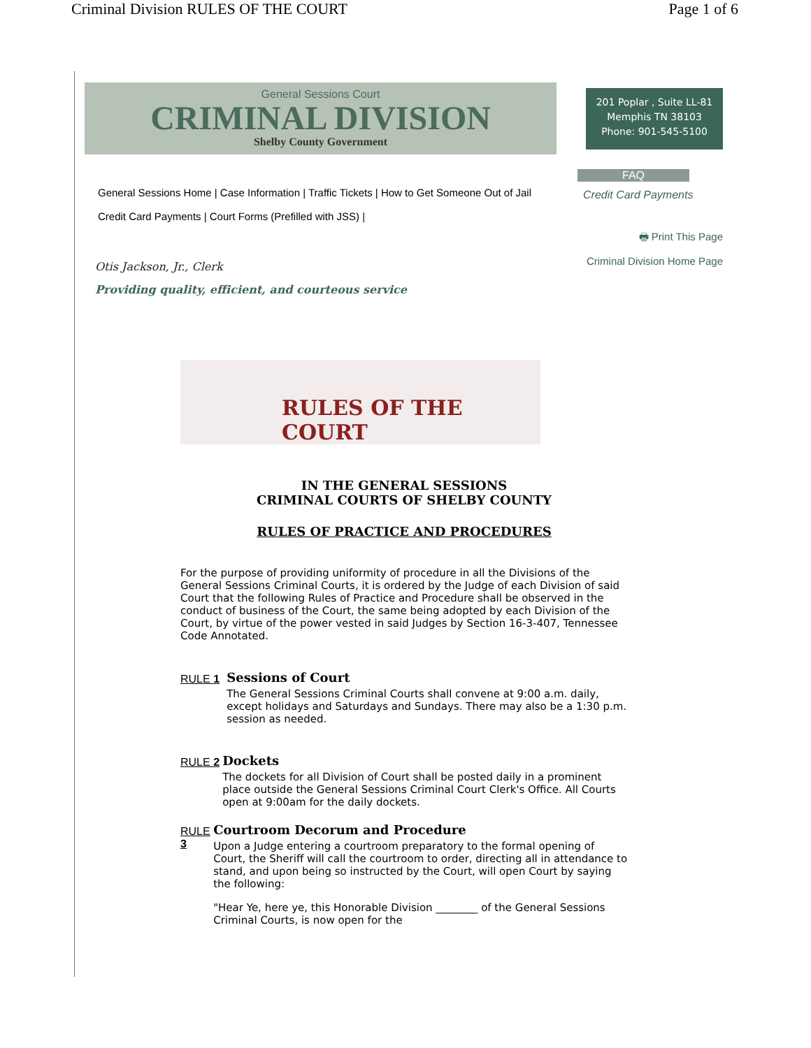Criminal Division RULES OF THE COURT Page 1 of 6
General Sessions Court
CRIMINAL DIVISION
Shelby County Government
201 Poplar , Suite LL-81
Memphis TN 38103
Phone: 901-545-5100
General Sessions Home | Case Information | Traffic Tickets | How to Get Someone Out of Jail
Credit Card Payments | Court Forms (Prefilled with JSS) |
FAQ
Credit Card Payments
🖶 Print This Page
Criminal Division Home Page
Otis Jackson, Jr., Clerk
Providing quality, efficient, and courteous service
RULES OF THE COURT
IN THE GENERAL SESSIONS
CRIMINAL COURTS OF SHELBY COUNTY
RULES OF PRACTICE AND PROCEDURES
For the purpose of providing uniformity of procedure in all the Divisions of the General Sessions Criminal Courts, it is ordered by the Judge of each Division of said Court that the following Rules of Practice and Procedure shall be observed in the conduct of business of the Court, the same being adopted by each Division of the Court, by virtue of the power vested in said Judges by Section 16-3-407, Tennessee Code Annotated.
RULE 1
Sessions of Court
The General Sessions Criminal Courts shall convene at 9:00 a.m. daily, except holidays and Saturdays and Sundays. There may also be a 1:30 p.m. session as needed.
RULE 2
Dockets
The dockets for all Division of Court shall be posted daily in a prominent place outside the General Sessions Criminal Court Clerk's Office. All Courts open at 9:00am for the daily dockets.
RULE 3
Courtroom Decorum and Procedure
Upon a Judge entering a courtroom preparatory to the formal opening of Court, the Sheriff will call the courtroom to order, directing all in attendance to stand, and upon being so instructed by the Court, will open Court by saying the following:
"Hear Ye, here ye, this Honorable Division ________ of the General Sessions Criminal Courts, is now open for the